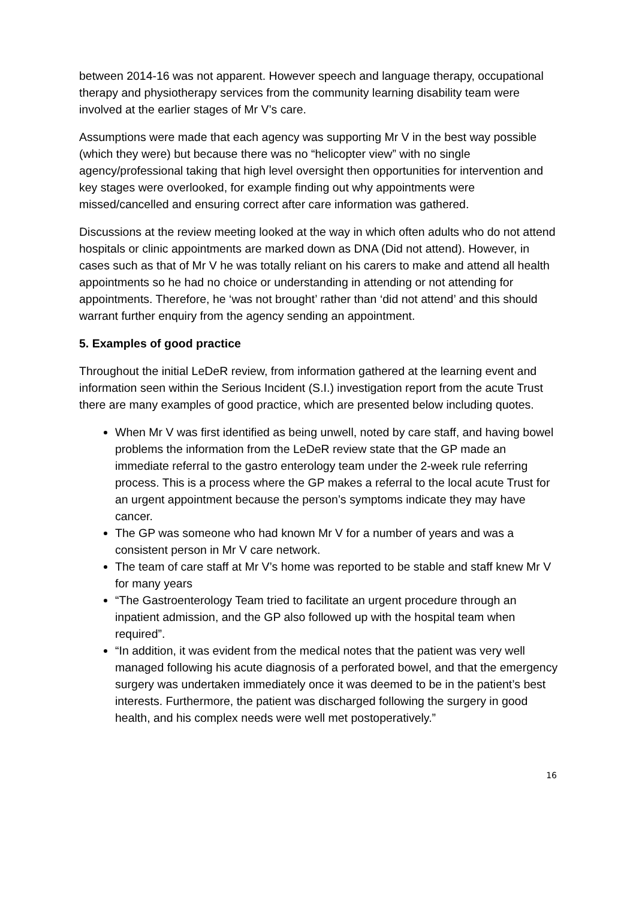between 2014-16 was not apparent. However speech and language therapy, occupational therapy and physiotherapy services from the community learning disability team were involved at the earlier stages of Mr V’s care.
Assumptions were made that each agency was supporting Mr V in the best way possible (which they were) but because there was no “helicopter view” with no single agency/professional taking that high level oversight then opportunities for intervention and key stages were overlooked, for example finding out why appointments were missed/cancelled and ensuring correct after care information was gathered.
Discussions at the review meeting looked at the way in which often adults who do not attend hospitals or clinic appointments are marked down as DNA (Did not attend). However, in cases such as that of Mr V he was totally reliant on his carers to make and attend all health appointments so he had no choice or understanding in attending or not attending for appointments. Therefore, he ‘was not brought’ rather than ‘did not attend’ and this should warrant further enquiry from the agency sending an appointment.
5. Examples of good practice
Throughout the initial LeDeR review, from information gathered at the learning event and information seen within the Serious Incident (S.I.) investigation report from the acute Trust there are many examples of good practice, which are presented below including quotes.
When Mr V was first identified as being unwell, noted by care staff, and having bowel problems the information from the LeDeR review state that the GP made an immediate referral to the gastro enterology team under the 2-week rule referring process. This is a process where the GP makes a referral to the local acute Trust for an urgent appointment because the person’s symptoms indicate they may have cancer.
The GP was someone who had known Mr V for a number of years and was a consistent person in Mr V care network.
The team of care staff at Mr V’s home was reported to be stable and staff knew Mr V for many years
“The Gastroenterology Team tried to facilitate an urgent procedure through an inpatient admission, and the GP also followed up with the hospital team when required”.
“In addition, it was evident from the medical notes that the patient was very well managed following his acute diagnosis of a perforated bowel, and that the emergency surgery was undertaken immediately once it was deemed to be in the patient’s best interests. Furthermore, the patient was discharged following the surgery in good health, and his complex needs were well met postoperatively.”
16